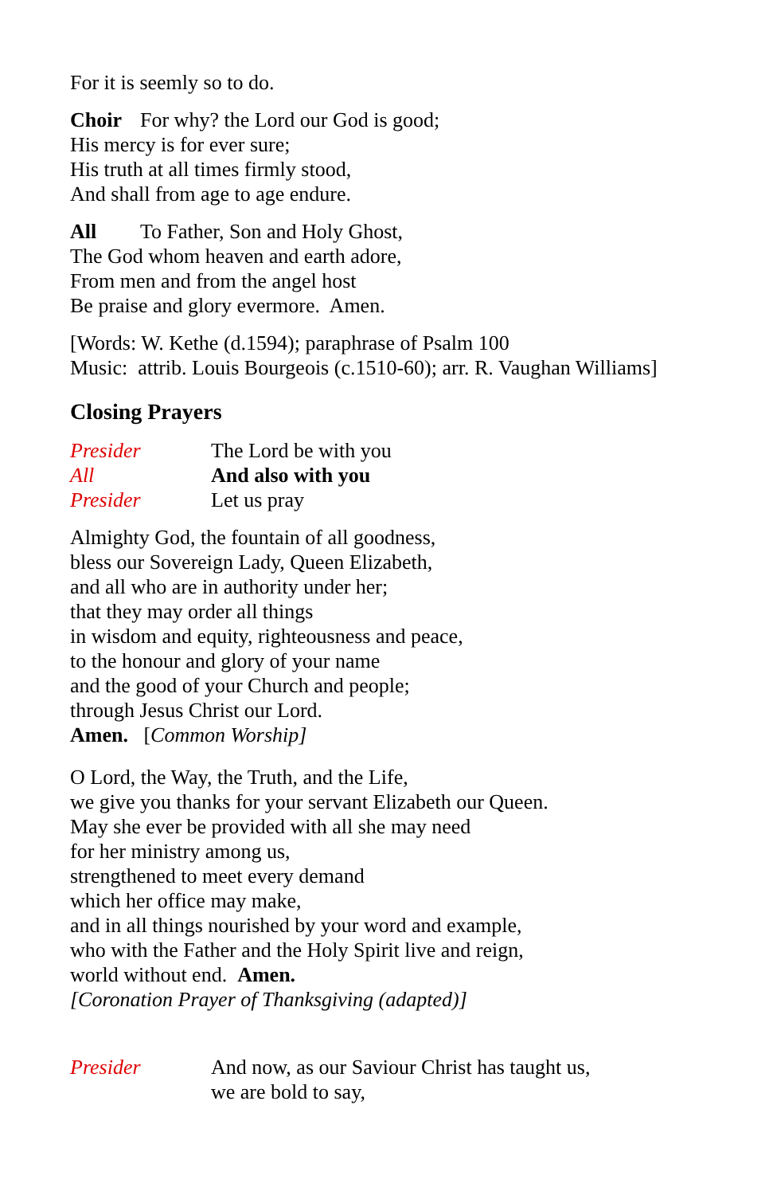For it is seemly so to do.
Choir For why? the Lord our God is good;
His mercy is for ever sure;
His truth at all times firmly stood,
And shall from age to age endure.
All To Father, Son and Holy Ghost,
The God whom heaven and earth adore,
From men and from the angel host
Be praise and glory evermore. Amen.
[Words: W. Kethe (d.1594); paraphrase of Psalm 100
Music: attrib. Louis Bourgeois (c.1510-60); arr. R. Vaughan Williams]
Closing Prayers
Presider The Lord be with you
All And also with you
Presider Let us pray
Almighty God, the fountain of all goodness,
bless our Sovereign Lady, Queen Elizabeth,
and all who are in authority under her;
that they may order all things
in wisdom and equity, righteousness and peace,
to the honour and glory of your name
and the good of your Church and people;
through Jesus Christ our Lord.
Amen. [Common Worship]
O Lord, the Way, the Truth, and the Life,
we give you thanks for your servant Elizabeth our Queen.
May she ever be provided with all she may need
for her ministry among us,
strengthened to meet every demand
which her office may make,
and in all things nourished by your word and example,
who with the Father and the Holy Spirit live and reign,
world without end. Amen.
[Coronation Prayer of Thanksgiving (adapted)]
Presider And now, as our Saviour Christ has taught us,
we are bold to say,